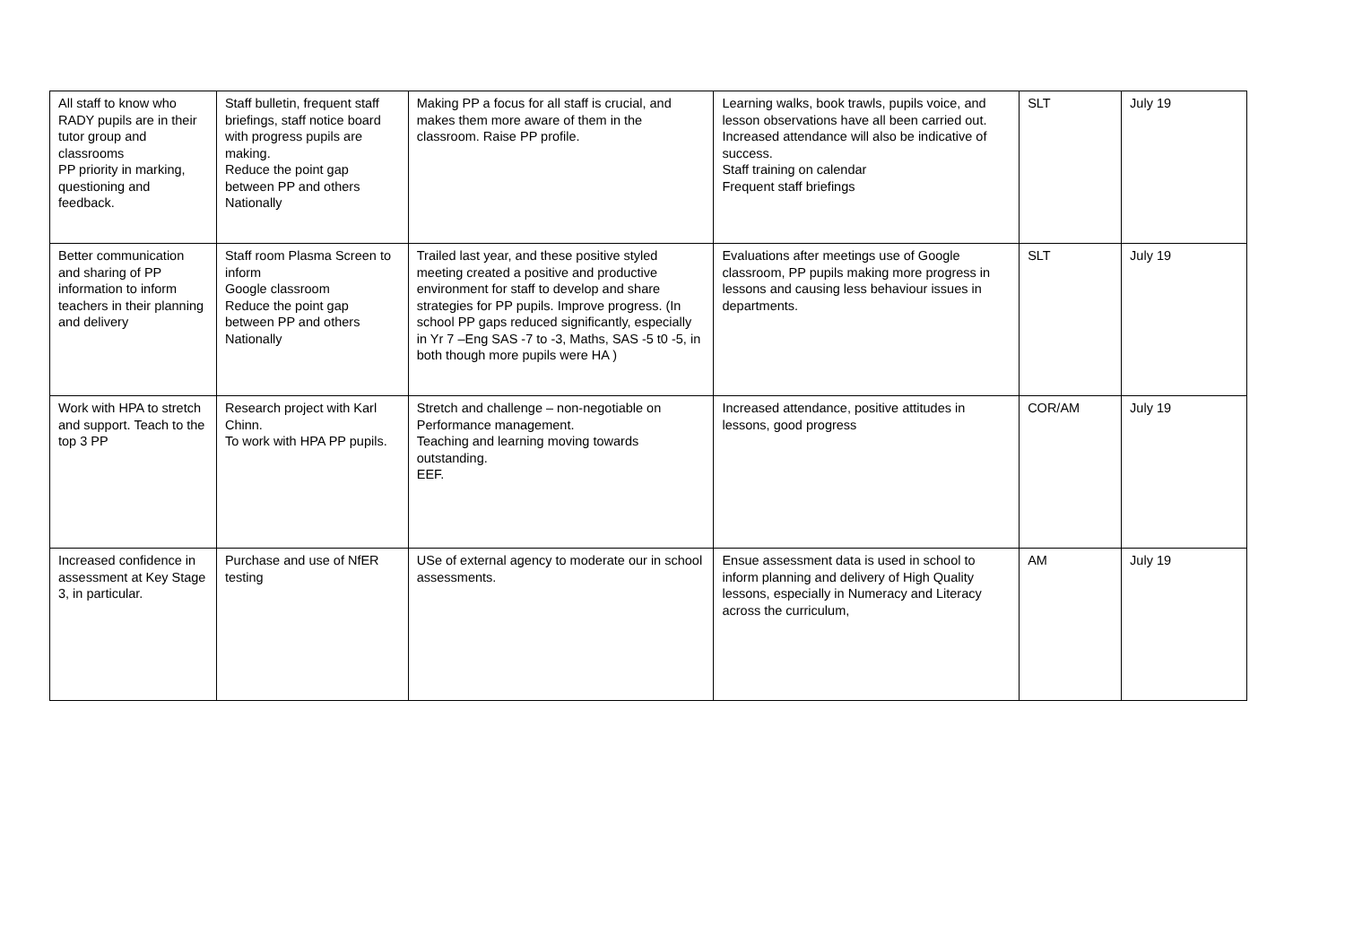| All staff to know who RADY pupils are in their tutor group and classrooms PP priority in marking, questioning and feedback. | Staff bulletin, frequent staff briefings, staff notice board with progress pupils are making. Reduce the point gap between PP and others Nationally | Making PP a focus for all staff is crucial, and makes them more aware of them in the classroom. Raise PP profile. | Learning walks, book trawls, pupils voice, and lesson observations have all been carried out. Increased attendance will also be indicative of success. Staff training on calendar Frequent staff briefings | SLT | July 19 |
| Better communication and sharing of PP information to inform teachers in their planning and delivery | Staff room Plasma Screen to inform Google classroom Reduce the point gap between PP and others Nationally | Trailed last year, and these positive styled meeting created a positive and productive environment for staff to develop and share strategies for PP pupils. Improve progress. (In school PP gaps reduced significantly, especially in Yr 7 –Eng SAS -7 to -3, Maths, SAS -5 t0 -5, in both though more pupils were HA ) | Evaluations after meetings use of Google classroom, PP pupils making more progress in lessons and causing less behaviour issues in departments. | SLT | July 19 |
| Work with HPA to stretch and support. Teach to the top 3 PP | Research project with Karl Chinn. To work with HPA PP pupils. | Stretch and challenge – non-negotiable on Performance management. Teaching and learning moving towards outstanding. EEF. | Increased attendance, positive attitudes in lessons, good progress | COR/AM | July 19 |
| Increased confidence in assessment at Key Stage 3, in particular. | Purchase and use of NfER testing | USe of external agency to moderate our in school assessments. | Ensue assessment data is used in school to inform planning and delivery of High Quality lessons, especially in Numeracy and Literacy across the curriculum, | AM | July 19 |